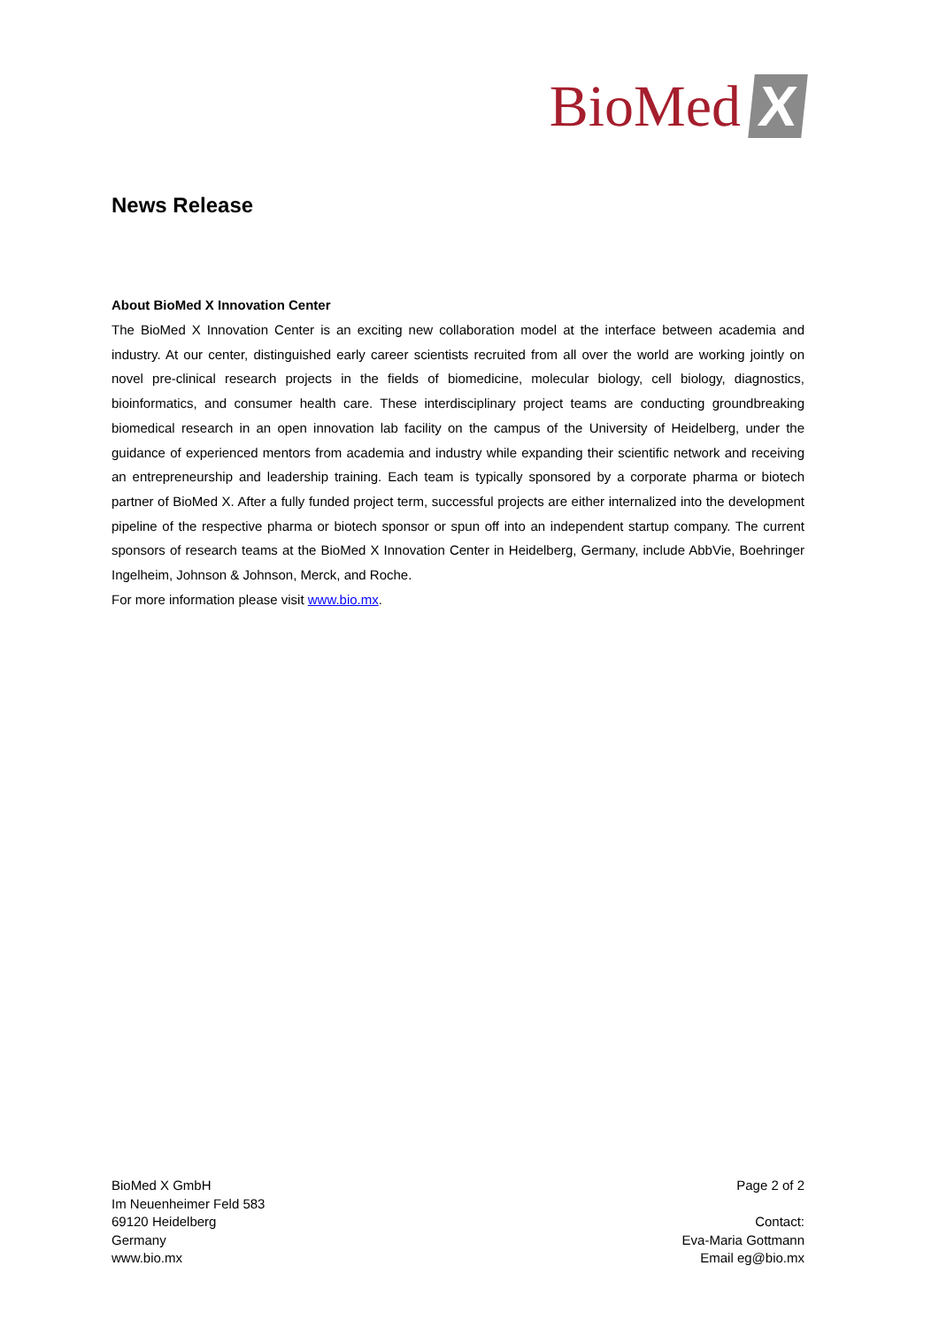BioMed X
News Release
About BioMed X Innovation Center
The BioMed X Innovation Center is an exciting new collaboration model at the interface between academia and industry. At our center, distinguished early career scientists recruited from all over the world are working jointly on novel pre-clinical research projects in the fields of biomedicine, molecular biology, cell biology, diagnostics, bioinformatics, and consumer health care. These interdisciplinary project teams are conducting groundbreaking biomedical research in an open innovation lab facility on the campus of the University of Heidelberg, under the guidance of experienced mentors from academia and industry while expanding their scientific network and receiving an entrepreneurship and leadership training. Each team is typically sponsored by a corporate pharma or biotech partner of BioMed X. After a fully funded project term, successful projects are either internalized into the development pipeline of the respective pharma or biotech sponsor or spun off into an independent startup company. The current sponsors of research teams at the BioMed X Innovation Center in Heidelberg, Germany, include AbbVie, Boehringer Ingelheim, Johnson & Johnson, Merck, and Roche.
For more information please visit www.bio.mx.
BioMed X GmbH
Im Neuenheimer Feld 583
69120 Heidelberg
Germany
www.bio.mx
Page 2 of 2
Contact:
Eva-Maria Gottmann
Email eg@bio.mx